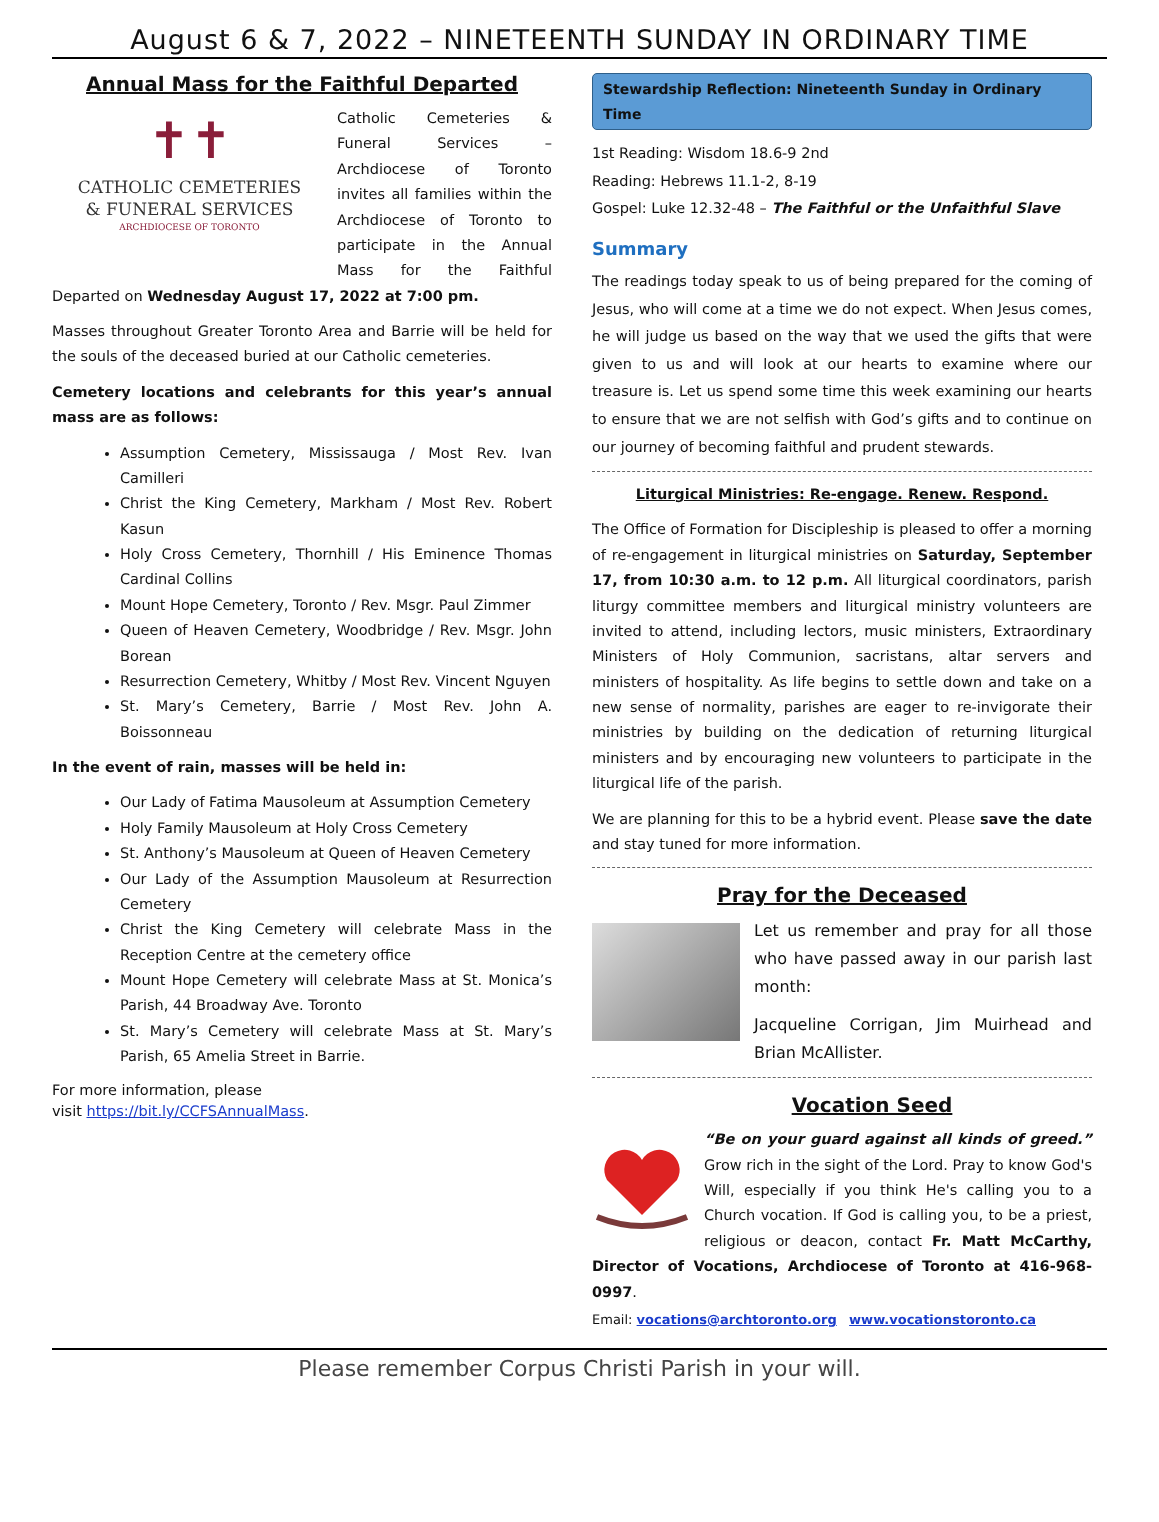August 6 & 7, 2022 – NINETEENTH SUNDAY IN ORDINARY TIME
Annual Mass for the Faithful Departed
✝✝
CATHOLIC CEMETERIES
& FUNERAL SERVICES
ARCHDIOCESE OF TORONTO
Catholic Cemeteries & Funeral Services – Archdiocese of Toronto invites all families within the Archdiocese of Toronto to participate in the Annual Mass for the Faithful Departed on Wednesday August 17, 2022 at 7:00 pm.
Masses throughout Greater Toronto Area and Barrie will be held for the souls of the deceased buried at our Catholic cemeteries.
Cemetery locations and celebrants for this year’s annual mass are as follows:
Assumption Cemetery, Mississauga / Most Rev. Ivan Camilleri
Christ the King Cemetery, Markham / Most Rev. Robert Kasun
Holy Cross Cemetery, Thornhill / His Eminence Thomas Cardinal Collins
Mount Hope Cemetery, Toronto / Rev. Msgr. Paul Zimmer
Queen of Heaven Cemetery, Woodbridge / Rev. Msgr. John Borean
Resurrection Cemetery, Whitby / Most Rev. Vincent Nguyen
St. Mary’s Cemetery, Barrie / Most Rev. John A. Boissonneau
In the event of rain, masses will be held in:
Our Lady of Fatima Mausoleum at Assumption Cemetery
Holy Family Mausoleum at Holy Cross Cemetery
St. Anthony’s Mausoleum at Queen of Heaven Cemetery
Our Lady of the Assumption Mausoleum at Resurrection Cemetery
Christ the King Cemetery will celebrate Mass in the Reception Centre at the cemetery office
Mount Hope Cemetery will celebrate Mass at St. Monica’s Parish, 44 Broadway Ave. Toronto
St. Mary’s Cemetery will celebrate Mass at St. Mary’s Parish, 65 Amelia Street in Barrie.
For more information, please
visit https://bit.ly/CCFSAnnualMass.
Stewardship Reflection: Nineteenth Sunday in Ordinary Time
1st Reading: Wisdom 18.6-9 2nd
Reading: Hebrews 11.1-2, 8-19
Gospel: Luke 12.32-48 – The Faithful or the Unfaithful Slave
Summary
The readings today speak to us of being prepared for the coming of Jesus, who will come at a time we do not expect. When Jesus comes, he will judge us based on the way that we used the gifts that were given to us and will look at our hearts to examine where our treasure is. Let us spend some time this week examining our hearts to ensure that we are not selfish with God’s gifts and to continue on our journey of becoming faithful and prudent stewards.
Liturgical Ministries: Re-engage. Renew. Respond.
The Office of Formation for Discipleship is pleased to offer a morning of re-engagement in liturgical ministries on Saturday, September 17, from 10:30 a.m. to 12 p.m. All liturgical coordinators, parish liturgy committee members and liturgical ministry volunteers are invited to attend, including lectors, music ministers, Extraordinary Ministers of Holy Communion, sacristans, altar servers and ministers of hospitality. As life begins to settle down and take on a new sense of normality, parishes are eager to re-invigorate their ministries by building on the dedication of returning liturgical ministers and by encouraging new volunteers to participate in the liturgical life of the parish.
We are planning for this to be a hybrid event. Please save the date and stay tuned for more information.
Pray for the Deceased
Let us remember and pray for all those who have passed away in our parish last month:
Jacqueline Corrigan, Jim Muirhead and Brian McAllister.
Vocation Seed
“Be on your guard against all kinds of greed.” Grow rich in the sight of the Lord. Pray to know God's Will, especially if you think He's calling you to a Church vocation. If God is calling you, to be a priest, religious or deacon, contact Fr. Matt McCarthy, Director of Vocations, Archdiocese of Toronto at 416-968-0997.
Email: vocations@archtoronto.org www.vocationstoronto.ca
Please remember Corpus Christi Parish in your will.